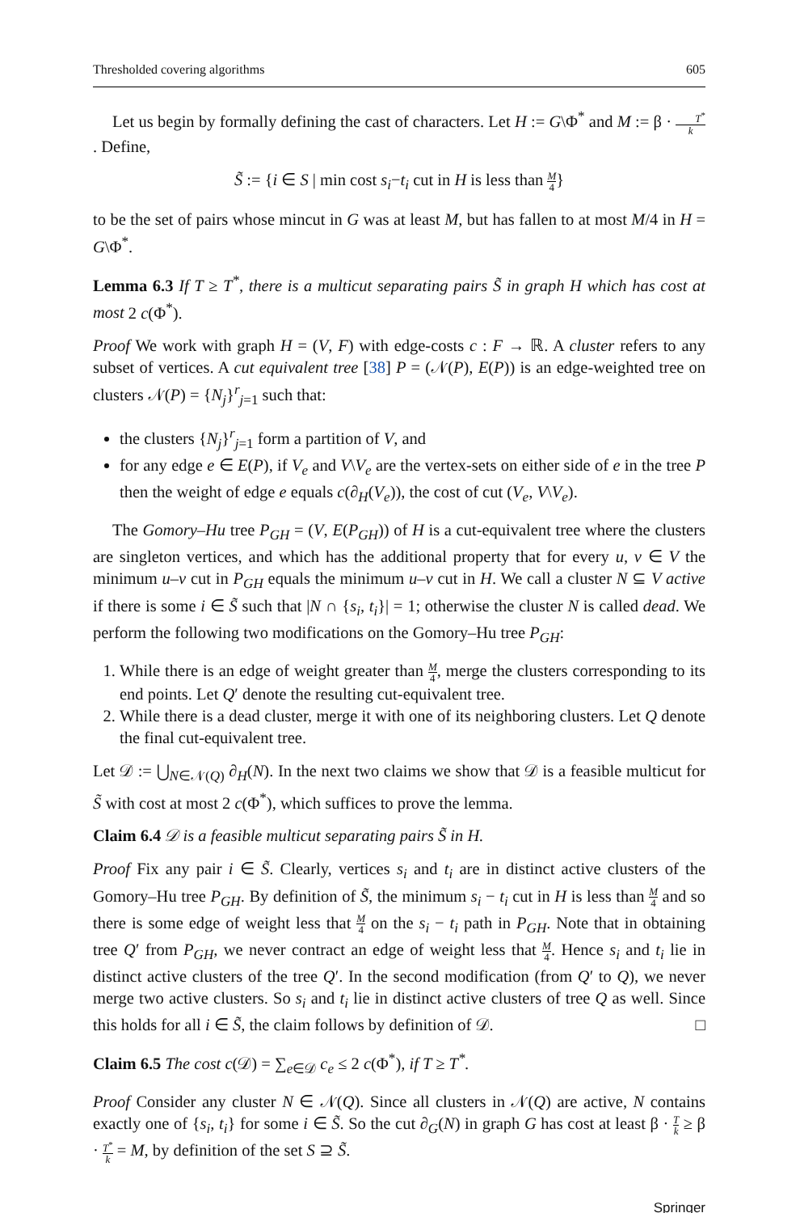Thresholded covering algorithms 605
Let us begin by formally defining the cast of characters. Let H := G\Φ<sup>*</sup> and M := β · T<sup>*</sup> k. Define,
S̃ := {i ∈ S | min cost s<sub>i</sub>−t<sub>i</sub> cut in H is less than M 4}
to be the set of pairs whose mincut in G was at least M, but has fallen to at most M/4 in H = G\Φ<sup>*</sup>.
Lemma 6.3 If T ≥ T<sup>*</sup>, there is a multicut separating pairs S̃ in graph H which has cost at most 2 c(Φ<sup>*</sup>).
Proof We work with graph H = (V, F) with edge-costs c : F → ℝ. A cluster refers to any subset of vertices. A cut equivalent tree [38] P = (𝒩(P), E(P)) is an edge-weighted tree on clusters 𝒩(P) = {N<sub>j</sub>}<sup>r</sup><sub>j=1</sub> such that:
the clusters {N<sub>j</sub>}<sup>r</sup><sub>j=1</sub> form a partition of V, and
for any edge e ∈ E(P), if V<sub>e</sub> and V\V<sub>e</sub> are the vertex-sets on either side of e in the tree P then the weight of edge e equals c(∂<sub>H</sub>(V<sub>e</sub>)), the cost of cut (V<sub>e</sub>, V\V<sub>e</sub>).
The Gomory–Hu tree P<sub>GH</sub> = (V, E(P<sub>GH</sub>)) of H is a cut-equivalent tree where the clusters are singleton vertices, and which has the additional property that for every u, v ∈ V the minimum u–v cut in P<sub>GH</sub> equals the minimum u–v cut in H. We call a cluster N ⊆ V active if there is some i ∈ S̃ such that |N ∩ {s<sub>i</sub>, t<sub>i</sub>}| = 1; otherwise the cluster N is called dead. We perform the following two modifications on the Gomory–Hu tree P<sub>GH</sub>:
1. While there is an edge of weight greater than M 4, merge the clusters corresponding to its end points. Let Q′ denote the resulting cut-equivalent tree.
2. While there is a dead cluster, merge it with one of its neighboring clusters. Let Q denote the final cut-equivalent tree.
Let 𝒟 := ⋃<sub>N∈𝒩(Q)</sub> ∂<sub>H</sub>(N). In the next two claims we show that 𝒟 is a feasible multicut for S̃ with cost at most 2 c(Φ<sup>*</sup>), which suffices to prove the lemma.
Claim 6.4 𝒟 is a feasible multicut separating pairs S̃ in H.
Proof Fix any pair i ∈ S̃. Clearly, vertices s<sub>i</sub> and t<sub>i</sub> are in distinct active clusters of the Gomory–Hu tree P<sub>GH</sub>. By definition of S̃, the minimum s<sub>i</sub> − t<sub>i</sub> cut in H is less than M 4 and so there is some edge of weight less that M 4 on the s<sub>i</sub> − t<sub>i</sub> path in P<sub>GH</sub>. Note that in obtaining tree Q′ from P<sub>GH</sub>, we never contract an edge of weight less that M 4. Hence s<sub>i</sub> and t<sub>i</sub> lie in distinct active clusters of the tree Q′. In the second modification (from Q′ to Q), we never merge two active clusters. So s<sub>i</sub> and t<sub>i</sub> lie in distinct active clusters of tree Q as well. Since this holds for all i ∈ S̃, the claim follows by definition of 𝒟. □
Claim 6.5 The cost c(𝒟) = ∑<sub>e∈𝒟</sub> c<sub>e</sub> ≤ 2 c(Φ<sup>*</sup>), if T ≥ T<sup>*</sup>.
Proof Consider any cluster N ∈ 𝒩(Q). Since all clusters in 𝒩(Q) are active, N contains exactly one of {s<sub>i</sub>, t<sub>i</sub>} for some i ∈ S̃. So the cut ∂<sub>G</sub>(N) in graph G has cost at least β · T k ≥ β · T<sup>*</sup> k = M, by definition of the set S ⊇ S̃.
Springer